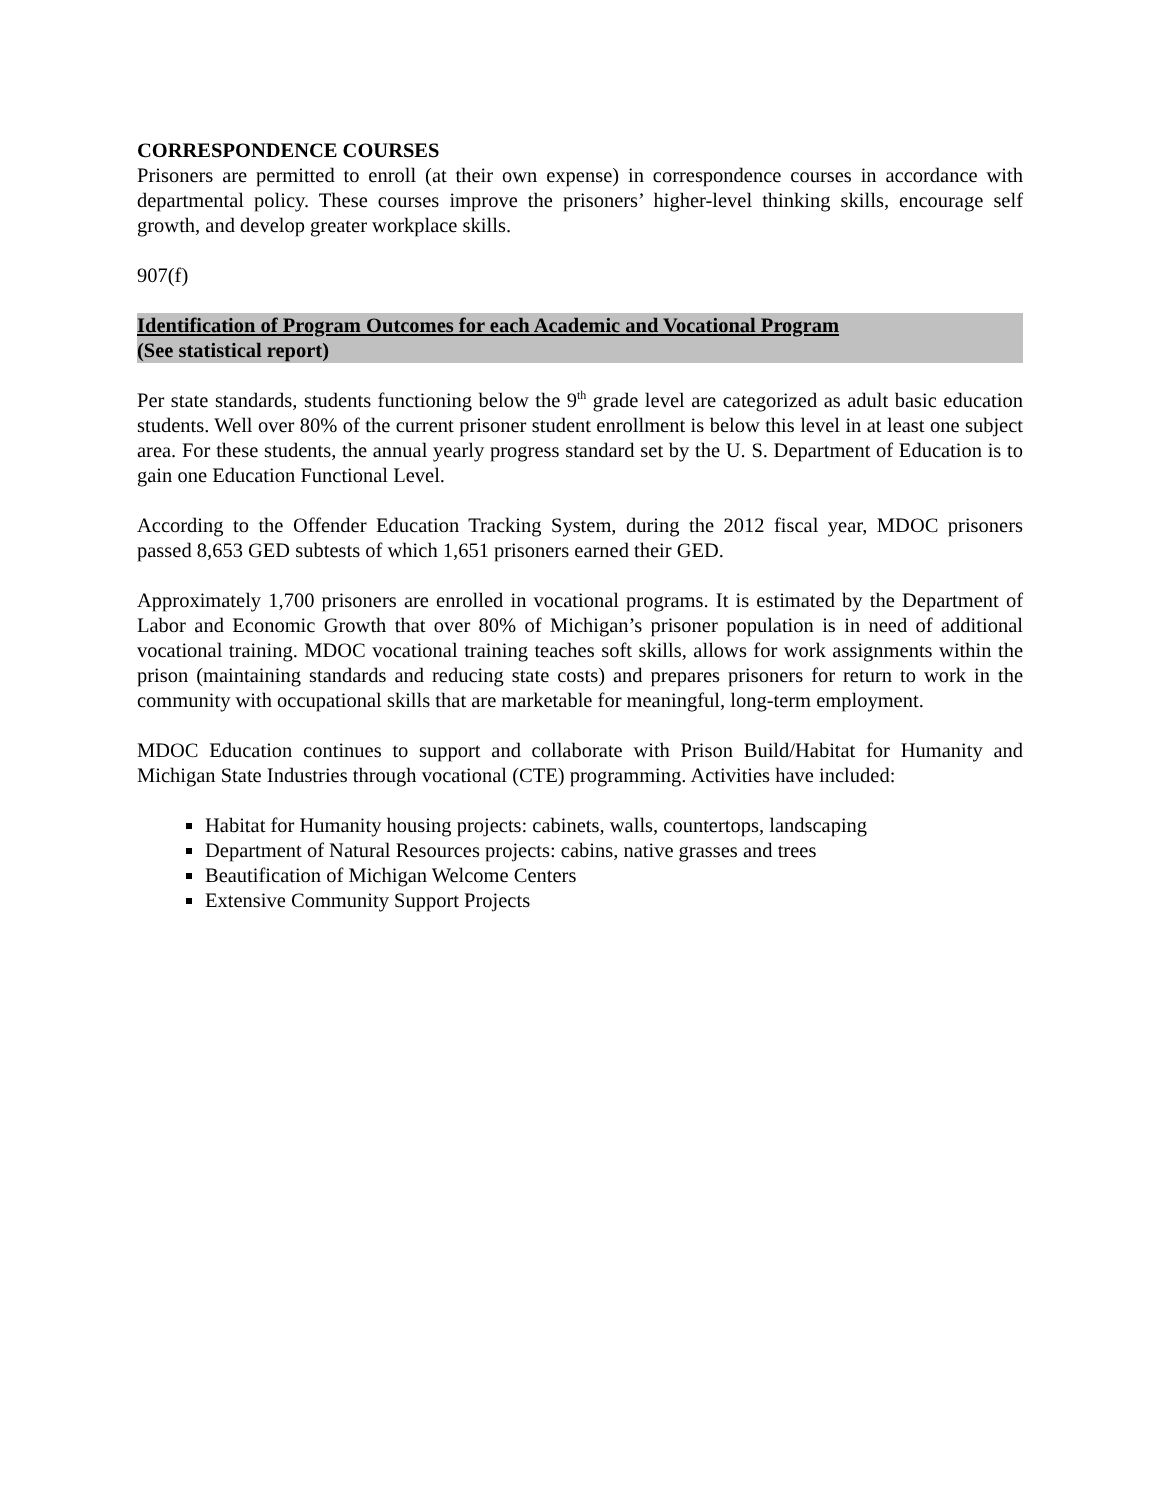CORRESPONDENCE COURSES
Prisoners are permitted to enroll (at their own expense) in correspondence courses in accordance with departmental policy. These courses improve the prisoners’ higher-level thinking skills, encourage self growth, and develop greater workplace skills.
907(f)
Identification of Program Outcomes for each Academic and Vocational Program
(See statistical report)
Per state standards, students functioning below the 9<sup>th</sup> grade level are categorized as adult basic education students. Well over 80% of the current prisoner student enrollment is below this level in at least one subject area. For these students, the annual yearly progress standard set by the U. S. Department of Education is to gain one Education Functional Level.
According to the Offender Education Tracking System, during the 2012 fiscal year, MDOC prisoners passed 8,653 GED subtests of which 1,651 prisoners earned their GED.
Approximately 1,700 prisoners are enrolled in vocational programs. It is estimated by the Department of Labor and Economic Growth that over 80% of Michigan’s prisoner population is in need of additional vocational training. MDOC vocational training teaches soft skills, allows for work assignments within the prison (maintaining standards and reducing state costs) and prepares prisoners for return to work in the community with occupational skills that are marketable for meaningful, long-term employment.
MDOC Education continues to support and collaborate with Prison Build/Habitat for Humanity and Michigan State Industries through vocational (CTE) programming. Activities have included:
Habitat for Humanity housing projects: cabinets, walls, countertops, landscaping
Department of Natural Resources projects: cabins, native grasses and trees
Beautification of Michigan Welcome Centers
Extensive Community Support Projects